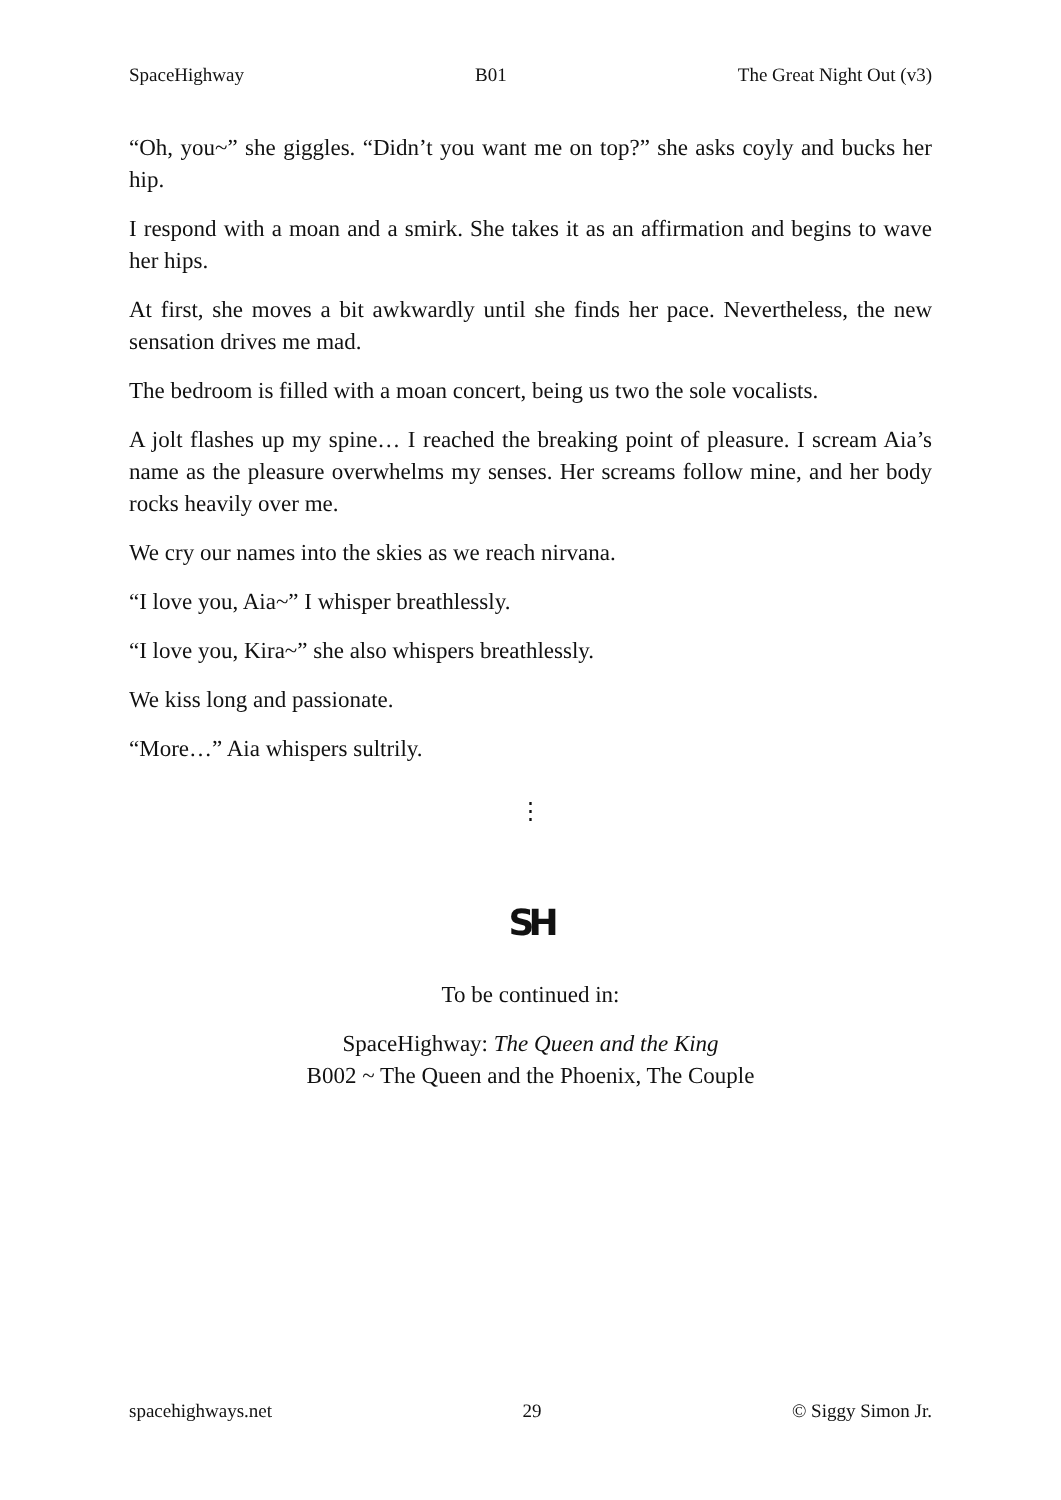SpaceHighway B01 The Great Night Out (v3)
“Oh, you~” she giggles. “Didn’t you want me on top?” she asks coyly and bucks her hip.
I respond with a moan and a smirk. She takes it as an affirmation and begins to wave her hips.
At first, she moves a bit awkwardly until she finds her pace. Nevertheless, the new sensation drives me mad.
The bedroom is filled with a moan concert, being us two the sole vocalists.
A jolt flashes up my spine… I reached the breaking point of pleasure. I scream Aia’s name as the pleasure overwhelms my senses. Her screams follow mine, and her body rocks heavily over me.
We cry our names into the skies as we reach nirvana.
“I love you, Aia~” I whisper breathlessly.
“I love you, Kira~” she also whispers breathlessly.
We kiss long and passionate.
“More…” Aia whispers sultrily.
⋮
SH
To be continued in:
SpaceHighway: The Queen and the King
B002 ~ The Queen and the Phoenix, The Couple
spacehighways.net 29 © Siggy Simon Jr.